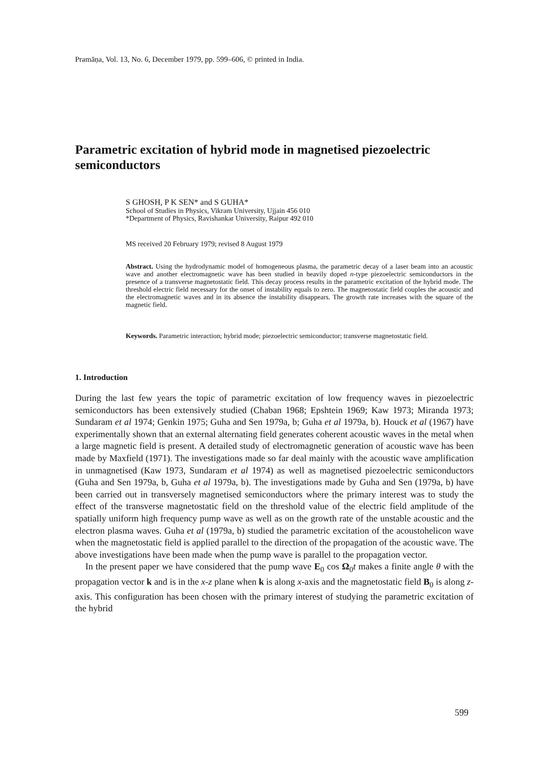Pramāṇa, Vol. 13, No. 6, December 1979, pp. 599–606, © printed in India.
Parametric excitation of hybrid mode in magnetised piezoelectric semiconductors
S GHOSH, P K SEN* and S GUHA*
School of Studies in Physics, Vikram University, Ujjain 456 010
*Department of Physics, Ravishankar University, Raipur 492 010
MS received 20 February 1979; revised 8 August 1979
Abstract. Using the hydrodynamic model of homogeneous plasma, the parametric decay of a laser beam into an acoustic wave and another electromagnetic wave has been studied in heavily doped n-type piezoelectric semiconductors in the presence of a transverse magnetostatic field. This decay process results in the parametric excitation of the hybrid mode. The threshold electric field necessary for the onset of instability equals to zero. The magnetostatic field couples the acoustic and the electromagnetic waves and in its absence the instability disappears. The growth rate increases with the square of the magnetic field.
Keywords. Parametric interaction; hybrid mode; piezoelectric semiconductor; transverse magnetostatic field.
1. Introduction
During the last few years the topic of parametric excitation of low frequency waves in piezoelectric semiconductors has been extensively studied (Chaban 1968; Epshtein 1969; Kaw 1973; Miranda 1973; Sundaram et al 1974; Genkin 1975; Guha and Sen 1979a, b; Guha et al 1979a, b). Houck et al (1967) have experimentally shown that an external alternating field generates coherent acoustic waves in the metal when a large magnetic field is present. A detailed study of electromagnetic generation of acoustic wave has been made by Maxfield (1971). The investigations made so far deal mainly with the acoustic wave amplification in unmagnetised (Kaw 1973, Sundaram et al 1974) as well as magnetised piezoelectric semiconductors (Guha and Sen 1979a, b, Guha et al 1979a, b). The investigations made by Guha and Sen (1979a, b) have been carried out in transversely magnetised semiconductors where the primary interest was to study the effect of the transverse magnetostatic field on the threshold value of the electric field amplitude of the spatially uniform high frequency pump wave as well as on the growth rate of the unstable acoustic and the electron plasma waves. Guha et al (1979a, b) studied the parametric excitation of the acoustohelicon wave when the magnetostatic field is applied parallel to the direction of the propagation of the acoustic wave. The above investigations have been made when the pump wave is parallel to the propagation vector.
In the present paper we have considered that the pump wave E<sub>0</sub> cos Ω<sub>0</sub>t makes a finite angle θ with the propagation vector k and is in the x-z plane when k is along x-axis and the magnetostatic field B<sub>0</sub> is along z-axis. This configuration has been chosen with the primary interest of studying the parametric excitation of the hybrid
599